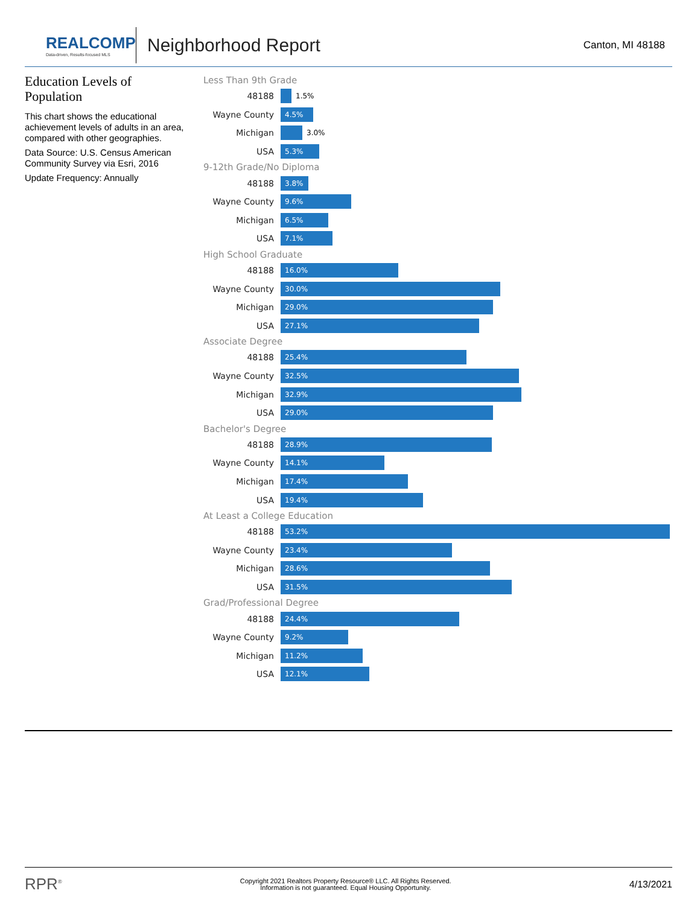REALCOMP
Data-driven, Results-focused MLS
Neighborhood Report
Canton, MI 48188
Education Levels of Population
This chart shows the educational achievement levels of adults in an area, compared with other geographies.
Data Source: U.S. Census American Community Survey via Esri, 2016
Update Frequency: Annually
Less Than 9th Grade
48188
1.5%
Wayne County
4.5%
Michigan
3.0%
USA
5.3%
9-12th Grade/No Diploma
48188
3.8%
Wayne County
9.6%
Michigan
6.5%
USA
7.1%
High School Graduate
48188
16.0%
Wayne County
30.0%
Michigan
29.0%
USA
27.1%
Associate Degree
48188
25.4%
Wayne County
32.5%
Michigan
32.9%
USA
29.0%
Bachelor's Degree
48188
28.9%
Wayne County
14.1%
Michigan
17.4%
USA
19.4%
At Least a College Education
48188
53.2%
Wayne County
23.4%
Michigan
28.6%
USA
31.5%
Grad/Professional Degree
48188
24.4%
Wayne County
9.2%
Michigan
11.2%
USA
12.1%
RPR<sup>®</sup>
Copyright 2021 Realtors Property Resource® LLC. All Rights Reserved.
Information is not guaranteed. Equal Housing Opportunity.
4/13/2021